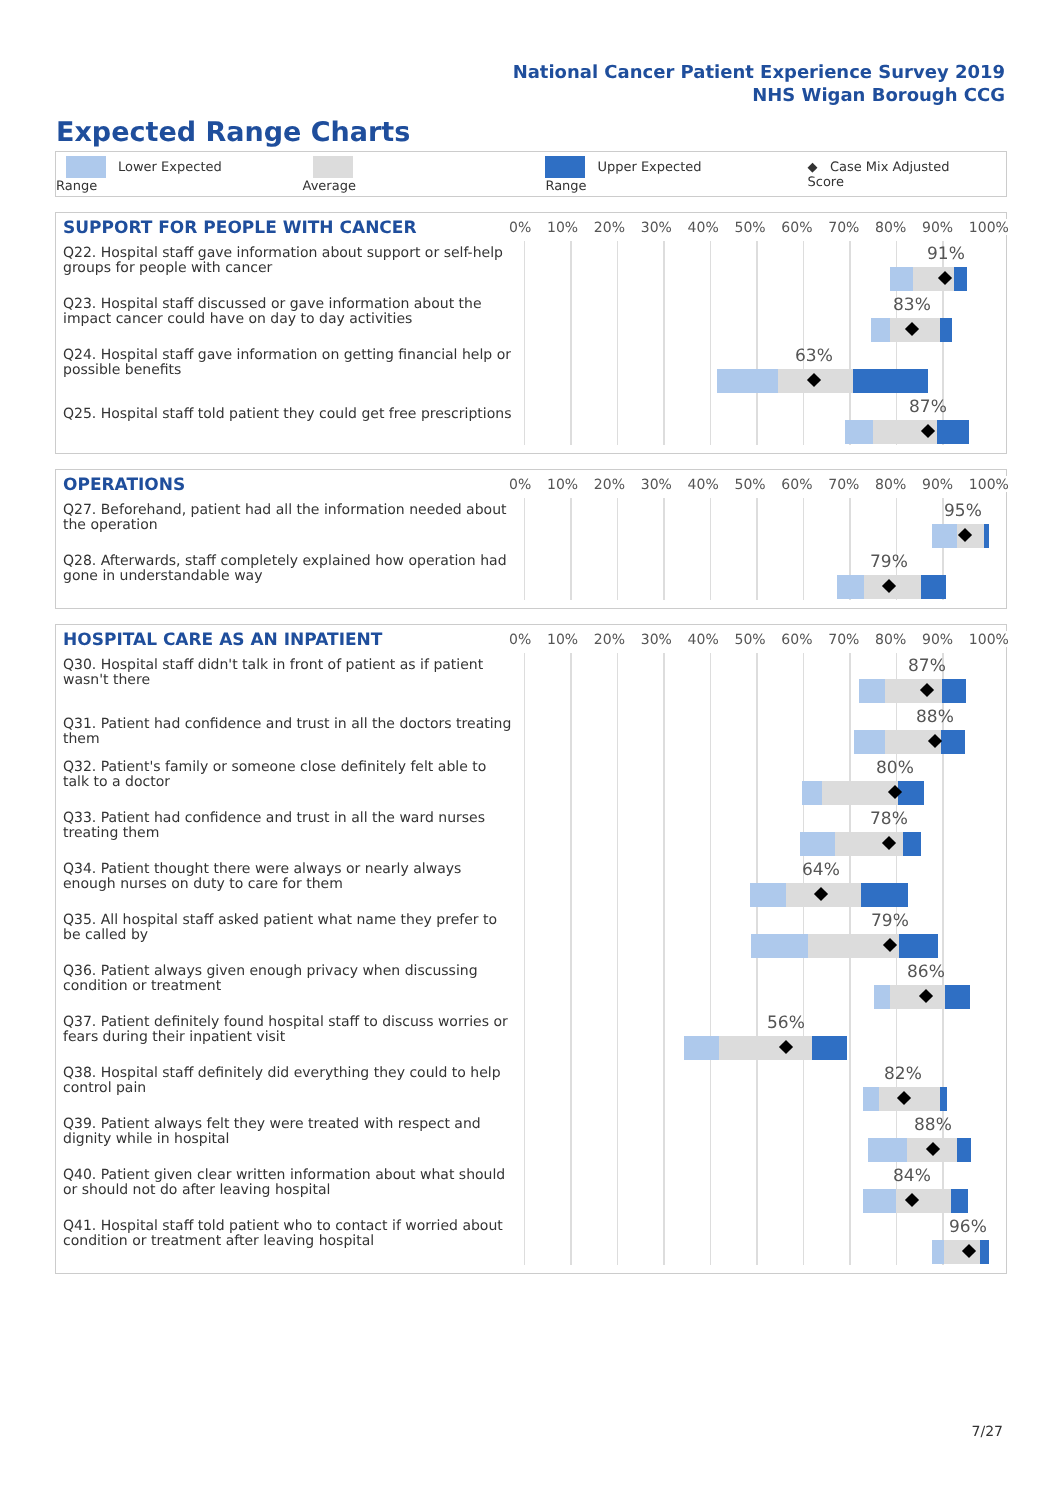National Cancer Patient Experience Survey 2019
NHS Wigan Borough CCG
Expected Range Charts
Lower Expected Range Average Upper Expected Range ◆ Case Mix Adjusted Score
SUPPORT FOR PEOPLE WITH CANCER
0% 10% 20% 30% 40% 50% 60% 70% 80% 90% 100%
Q22. Hospital staff gave information about support or self-help groups for people with cancer
91%
Q23. Hospital staff discussed or gave information about the impact cancer could have on day to day activities
83%
Q24. Hospital staff gave information on getting financial help or possible benefits
63%
Q25. Hospital staff told patient they could get free prescriptions
87%
OPERATIONS
0% 10% 20% 30% 40% 50% 60% 70% 80% 90% 100%
Q27. Beforehand, patient had all the information needed about the operation
95%
Q28. Afterwards, staff completely explained how operation had gone in understandable way
79%
HOSPITAL CARE AS AN INPATIENT
0% 10% 20% 30% 40% 50% 60% 70% 80% 90% 100%
Q30. Hospital staff didn't talk in front of patient as if patient wasn't there
87%
Q31. Patient had confidence and trust in all the doctors treating them
88%
Q32. Patient's family or someone close definitely felt able to talk to a doctor
80%
Q33. Patient had confidence and trust in all the ward nurses treating them
78%
Q34. Patient thought there were always or nearly always enough nurses on duty to care for them
64%
Q35. All hospital staff asked patient what name they prefer to be called by
79%
Q36. Patient always given enough privacy when discussing condition or treatment
86%
Q37. Patient definitely found hospital staff to discuss worries or fears during their inpatient visit
56%
Q38. Hospital staff definitely did everything they could to help control pain
82%
Q39. Patient always felt they were treated with respect and dignity while in hospital
88%
Q40. Patient given clear written information about what should or should not do after leaving hospital
84%
Q41. Hospital staff told patient who to contact if worried about condition or treatment after leaving hospital
96%
7/27